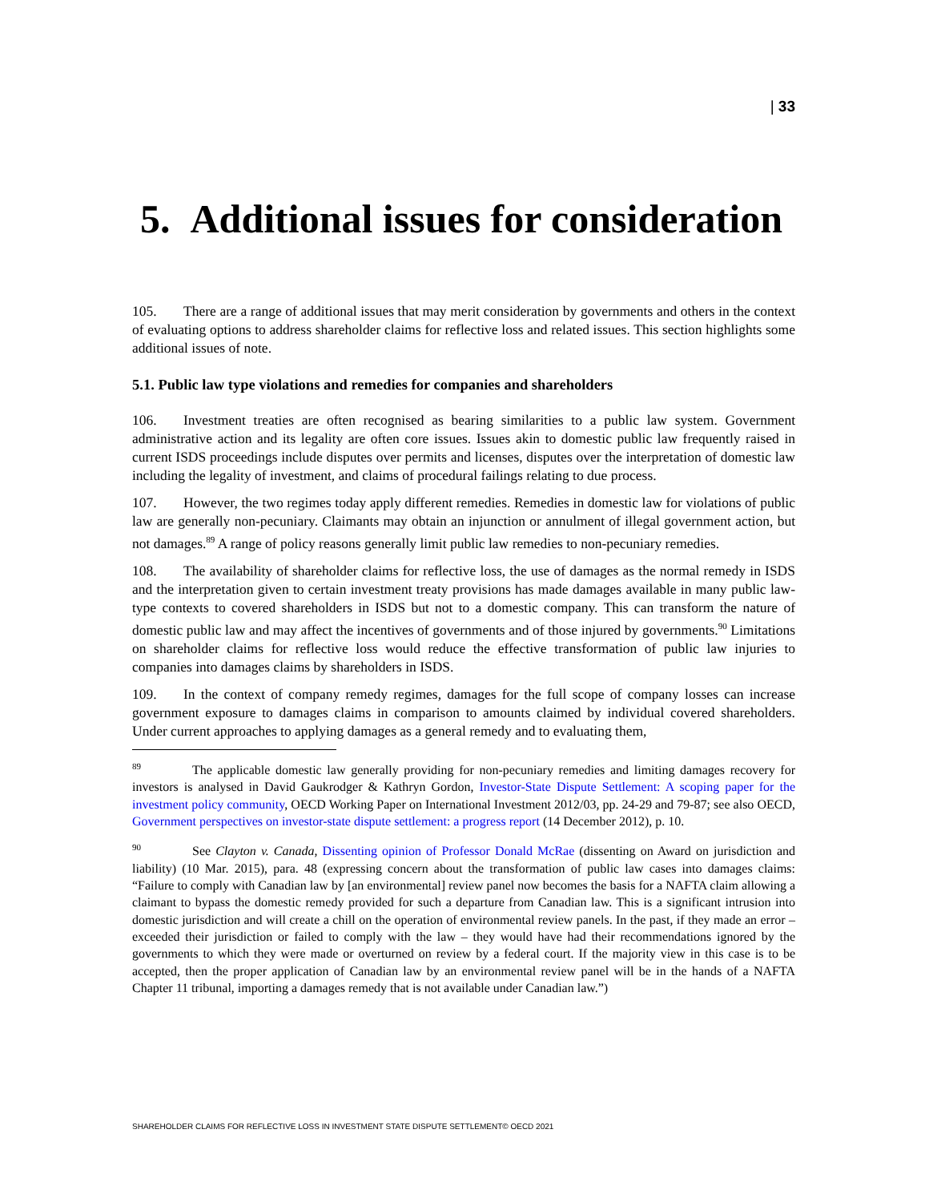| 33
5. Additional issues for consideration
105. There are a range of additional issues that may merit consideration by governments and others in the context of evaluating options to address shareholder claims for reflective loss and related issues. This section highlights some additional issues of note.
5.1. Public law type violations and remedies for companies and shareholders
106. Investment treaties are often recognised as bearing similarities to a public law system. Government administrative action and its legality are often core issues. Issues akin to domestic public law frequently raised in current ISDS proceedings include disputes over permits and licenses, disputes over the interpretation of domestic law including the legality of investment, and claims of procedural failings relating to due process.
107. However, the two regimes today apply different remedies. Remedies in domestic law for violations of public law are generally non-pecuniary. Claimants may obtain an injunction or annulment of illegal government action, but not damages.<sup>89</sup> A range of policy reasons generally limit public law remedies to non-pecuniary remedies.
108. The availability of shareholder claims for reflective loss, the use of damages as the normal remedy in ISDS and the interpretation given to certain investment treaty provisions has made damages available in many public law-type contexts to covered shareholders in ISDS but not to a domestic company. This can transform the nature of domestic public law and may affect the incentives of governments and of those injured by governments.<sup>90</sup> Limitations on shareholder claims for reflective loss would reduce the effective transformation of public law injuries to companies into damages claims by shareholders in ISDS.
109. In the context of company remedy regimes, damages for the full scope of company losses can increase government exposure to damages claims in comparison to amounts claimed by individual covered shareholders. Under current approaches to applying damages as a general remedy and to evaluating them,
<sup>89</sup> The applicable domestic law generally providing for non-pecuniary remedies and limiting damages recovery for investors is analysed in David Gaukrodger & Kathryn Gordon, Investor-State Dispute Settlement: A scoping paper for the investment policy community, OECD Working Paper on International Investment 2012/03, pp. 24-29 and 79-87; see also OECD, Government perspectives on investor-state dispute settlement: a progress report (14 December 2012), p. 10.
<sup>90</sup> See Clayton v. Canada, Dissenting opinion of Professor Donald McRae (dissenting on Award on jurisdiction and liability) (10 Mar. 2015), para. 48 (expressing concern about the transformation of public law cases into damages claims: “Failure to comply with Canadian law by [an environmental] review panel now becomes the basis for a NAFTA claim allowing a claimant to bypass the domestic remedy provided for such a departure from Canadian law. This is a significant intrusion into domestic jurisdiction and will create a chill on the operation of environmental review panels. In the past, if they made an error – exceeded their jurisdiction or failed to comply with the law – they would have had their recommendations ignored by the governments to which they were made or overturned on review by a federal court. If the majority view in this case is to be accepted, then the proper application of Canadian law by an environmental review panel will be in the hands of a NAFTA Chapter 11 tribunal, importing a damages remedy that is not available under Canadian law.”)
SHAREHOLDER CLAIMS FOR REFLECTIVE LOSS IN INVESTMENT STATE DISPUTE SETTLEMENT© OECD 2021